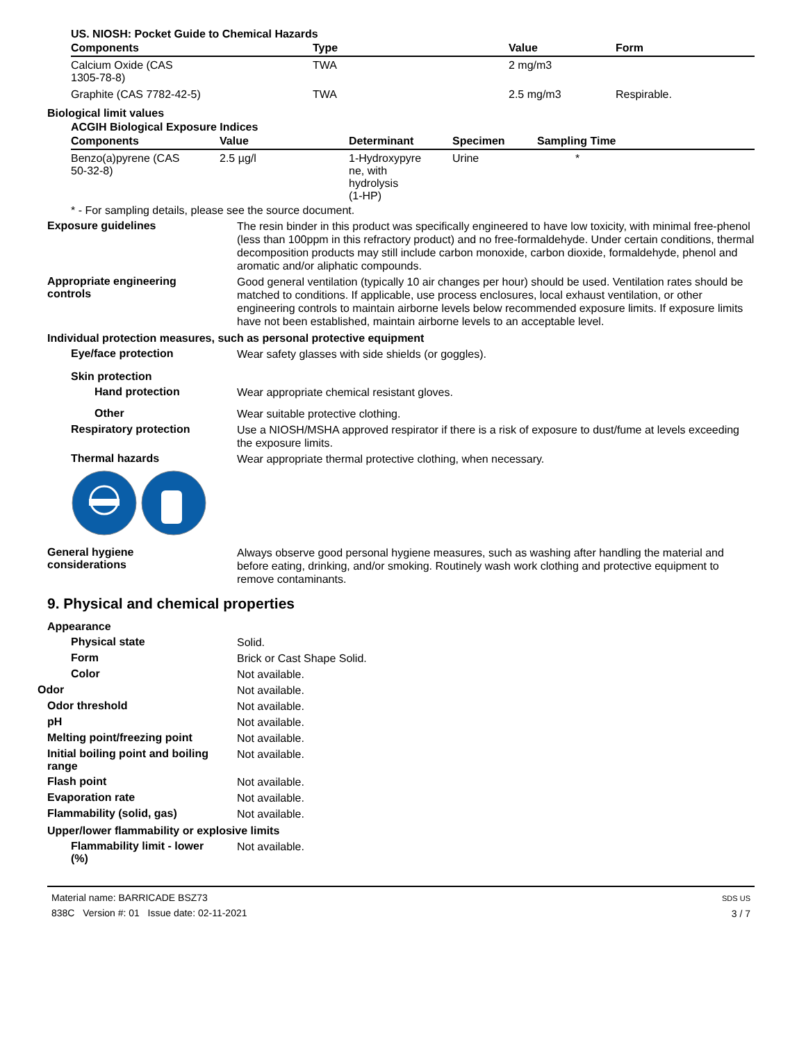US. NIOSH: Pocket Guide to Chemical Hazards
| Components | Type | Value | Form |
| --- | --- | --- | --- |
| Calcium Oxide (CAS 1305-78-8) | TWA | 2 mg/m3 | |
| Graphite (CAS 7782-42-5) | TWA | 2.5 mg/m3 | Respirable. |
Biological limit values
ACGIH Biological Exposure Indices
| Components | Value | Determinant | Specimen | Sampling Time |
| --- | --- | --- | --- | --- |
| Benzo(a)pyrene (CAS 50-32-8) | 2.5 µg/l | 1-Hydroxypyre ne, with hydrolysis (1-HP) | Urine | * |
* - For sampling details, please see the source document.
Exposure guidelines
The resin binder in this product was specifically engineered to have low toxicity, with minimal free-phenol (less than 100ppm in this refractory product) and no free-formaldehyde. Under certain conditions, thermal decomposition products may still include carbon monoxide, carbon dioxide, formaldehyde, phenol and aromatic and/or aliphatic compounds.
Appropriate engineering
controls
Good general ventilation (typically 10 air changes per hour) should be used. Ventilation rates should be matched to conditions. If applicable, use process enclosures, local exhaust ventilation, or other engineering controls to maintain airborne levels below recommended exposure limits. If exposure limits have not been established, maintain airborne levels to an acceptable level.
Individual protection measures, such as personal protective equipment
Eye/face protection
Wear safety glasses with side shields (or goggles).
Skin protection
Hand protection
Wear appropriate chemical resistant gloves.
Other
Wear suitable protective clothing.
Respiratory protection
Use a NIOSH/MSHA approved respirator if there is a risk of exposure to dust/fume at levels exceeding the exposure limits.
Thermal hazards
Wear appropriate thermal protective clothing, when necessary.
General hygiene
considerations
Always observe good personal hygiene measures, such as washing after handling the material and before eating, drinking, and/or smoking. Routinely wash work clothing and protective equipment to remove contaminants.
9. Physical and chemical properties
Appearance
Physical state
Solid.
Form
Brick or Cast Shape Solid.
Color
Not available.
Odor
Not available.
Odor threshold
Not available.
pH
Not available.
Melting point/freezing point
Not available.
Initial boiling point and boiling
range
Not available.
Flash point
Not available.
Evaporation rate
Not available.
Flammability (solid, gas)
Not available.
Upper/lower flammability or explosive limits
Flammability limit - lower
(%)
Not available.
Material name: BARRICADE BSZ73
838C Version #: 01 Issue date: 02-11-2021
SDS US
3 / 7